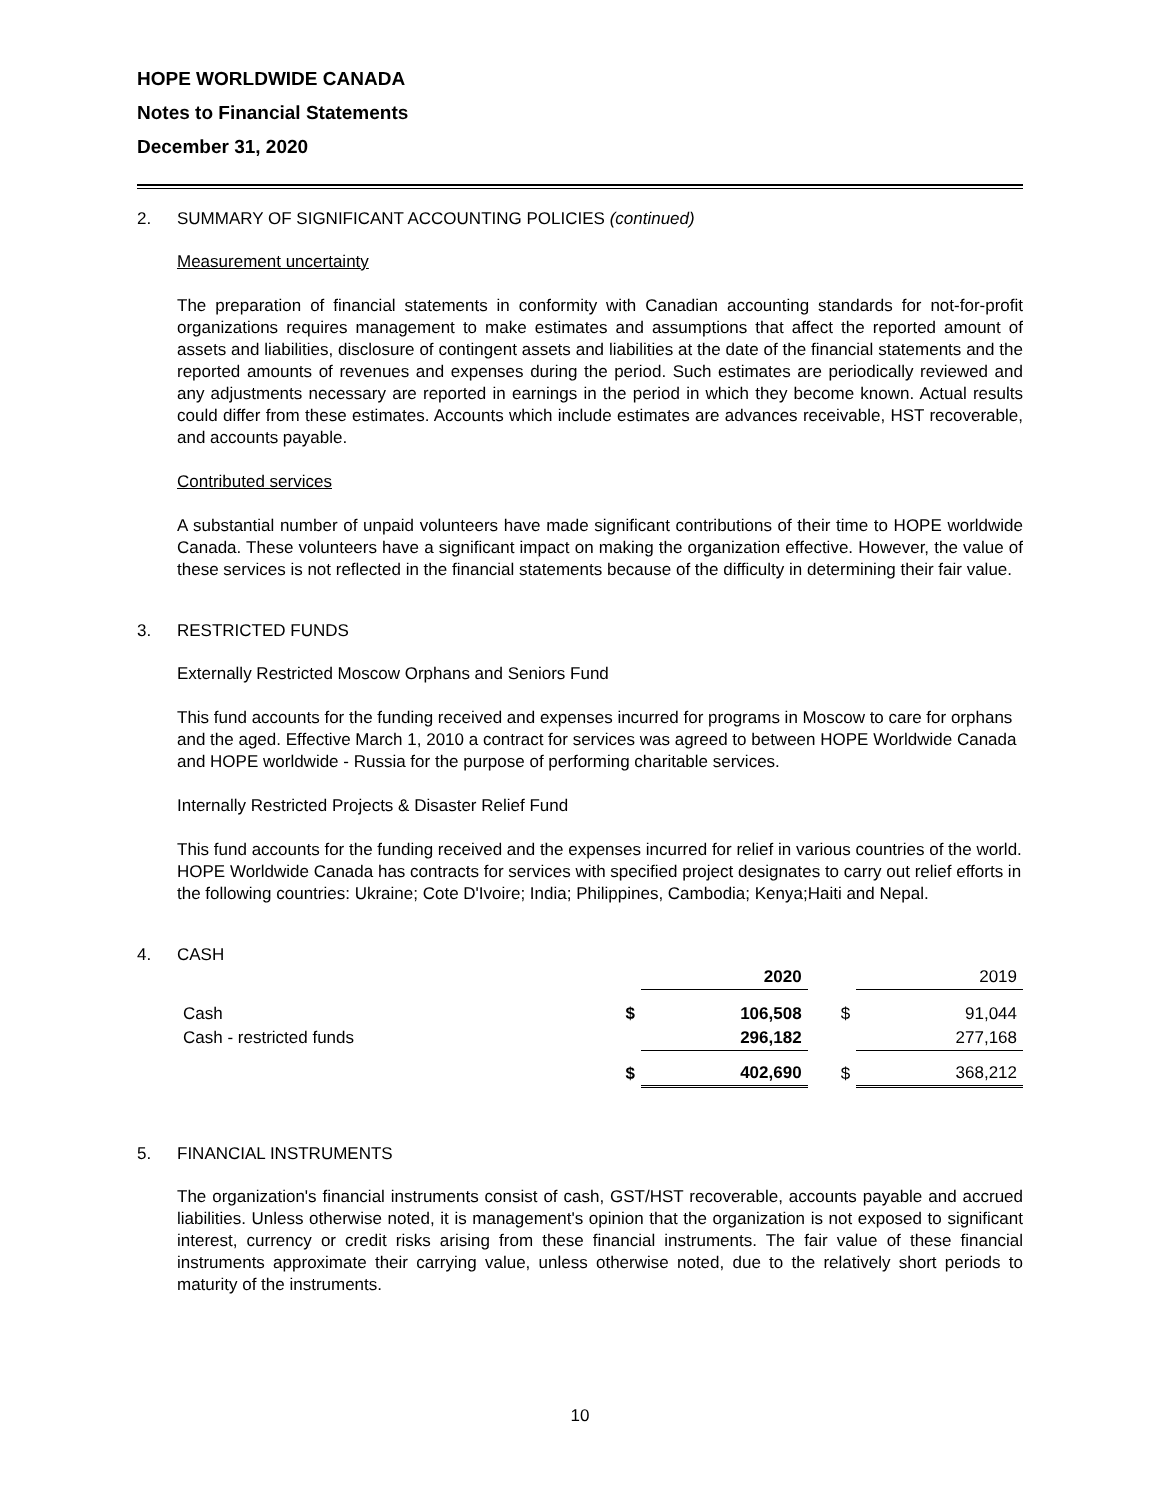HOPE WORLDWIDE CANADA
Notes to Financial Statements
December 31, 2020
2. SUMMARY OF SIGNIFICANT ACCOUNTING POLICIES (continued)
Measurement uncertainty
The preparation of financial statements in conformity with Canadian accounting standards for not-for-profit organizations requires management to make estimates and assumptions that affect the reported amount of assets and liabilities, disclosure of contingent assets and liabilities at the date of the financial statements and the reported amounts of revenues and expenses during the period. Such estimates are periodically reviewed and any adjustments necessary are reported in earnings in the period in which they become known. Actual results could differ from these estimates. Accounts which include estimates are advances receivable, HST recoverable, and accounts payable.
Contributed services
A substantial number of unpaid volunteers have made significant contributions of their time to HOPE worldwide Canada. These volunteers have a significant impact on making the organization effective. However, the value of these services is not reflected in the financial statements because of the difficulty in determining their fair value.
3. RESTRICTED FUNDS
Externally Restricted Moscow Orphans and Seniors Fund
This fund accounts for the funding received and expenses incurred for programs in Moscow to care for orphans and the aged. Effective March 1, 2010 a contract for services was agreed to between HOPE Worldwide Canada and HOPE worldwide - Russia for the purpose of performing charitable services.
Internally Restricted Projects & Disaster Relief Fund
This fund accounts for the funding received and the expenses incurred for relief in various countries of the world. HOPE Worldwide Canada has contracts for services with specified project designates to carry out relief efforts in the following countries: Ukraine; Cote D'Ivoire; India; Philippines, Cambodia; Kenya;Haiti and Nepal.
4. CASH
| | | 2020 | | 2019 |
| --- | --- | --- | --- | --- |
| Cash | $ | 106,508 | $ | 91,044 |
| Cash - restricted funds | | 296,182 | | 277,168 |
| | $ | 402,690 | $ | 368,212 |
5. FINANCIAL INSTRUMENTS
The organization's financial instruments consist of cash, GST/HST recoverable, accounts payable and accrued liabilities. Unless otherwise noted, it is management's opinion that the organization is not exposed to significant interest, currency or credit risks arising from these financial instruments. The fair value of these financial instruments approximate their carrying value, unless otherwise noted, due to the relatively short periods to maturity of the instruments.
10